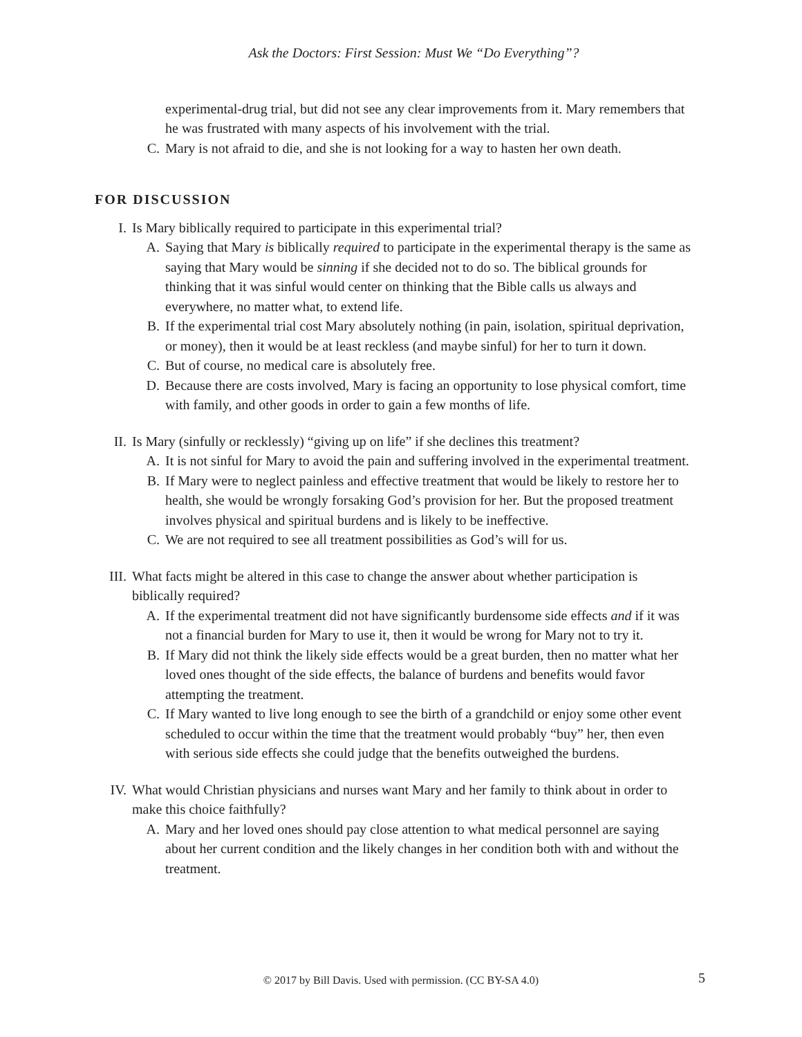Ask the Doctors: First Session: Must We “Do Everything”?
experimental-drug trial, but did not see any clear improvements from it. Mary remembers that he was frustrated with many aspects of his involvement with the trial.
C. Mary is not afraid to die, and she is not looking for a way to hasten her own death.
FOR DISCUSSION
I. Is Mary biblically required to participate in this experimental trial?
A. Saying that Mary is biblically required to participate in the experimental therapy is the same as saying that Mary would be sinning if she decided not to do so. The biblical grounds for thinking that it was sinful would center on thinking that the Bible calls us always and everywhere, no matter what, to extend life.
B. If the experimental trial cost Mary absolutely nothing (in pain, isolation, spiritual deprivation, or money), then it would be at least reckless (and maybe sinful) for her to turn it down.
C. But of course, no medical care is absolutely free.
D. Because there are costs involved, Mary is facing an opportunity to lose physical comfort, time with family, and other goods in order to gain a few months of life.
II. Is Mary (sinfully or recklessly) “giving up on life” if she declines this treatment?
A. It is not sinful for Mary to avoid the pain and suffering involved in the experimental treatment.
B. If Mary were to neglect painless and effective treatment that would be likely to restore her to health, she would be wrongly forsaking God’s provision for her. But the proposed treatment involves physical and spiritual burdens and is likely to be ineffective.
C. We are not required to see all treatment possibilities as God’s will for us.
III. What facts might be altered in this case to change the answer about whether participation is biblically required?
A. If the experimental treatment did not have significantly burdensome side effects and if it was not a financial burden for Mary to use it, then it would be wrong for Mary not to try it.
B. If Mary did not think the likely side effects would be a great burden, then no matter what her loved ones thought of the side effects, the balance of burdens and benefits would favor attempting the treatment.
C. If Mary wanted to live long enough to see the birth of a grandchild or enjoy some other event scheduled to occur within the time that the treatment would probably “buy” her, then even with serious side effects she could judge that the benefits outweighed the burdens.
IV. What would Christian physicians and nurses want Mary and her family to think about in order to make this choice faithfully?
A. Mary and her loved ones should pay close attention to what medical personnel are saying about her current condition and the likely changes in her condition both with and without the treatment.
© 2017 by Bill Davis. Used with permission. (CC BY-SA 4.0) 5